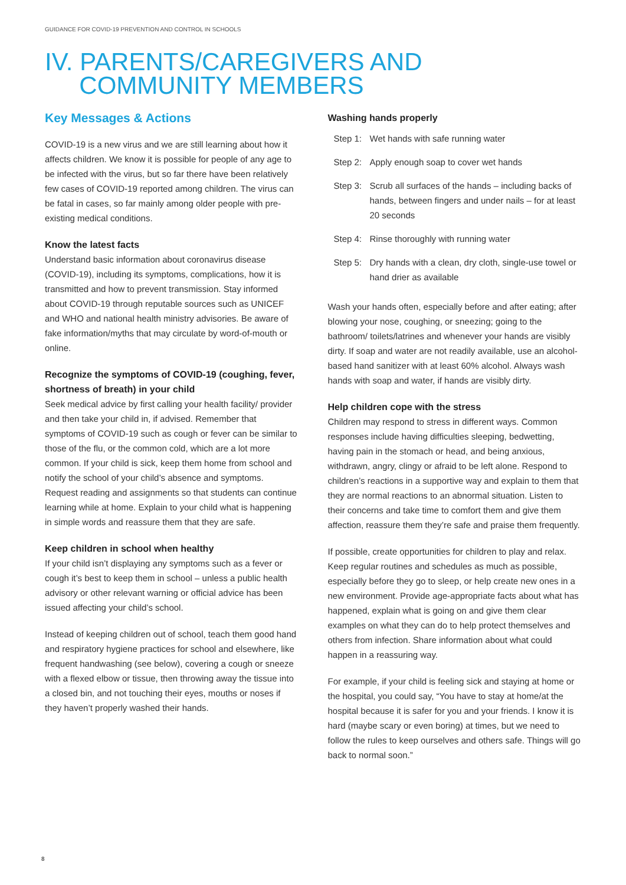GUIDANCE FOR COVID-19 PREVENTION AND CONTROL IN SCHOOLS
IV. PARENTS/CAREGIVERS AND
COMMUNITY MEMBERS
Key Messages & Actions
COVID-19 is a new virus and we are still learning about how it affects children. We know it is possible for people of any age to be infected with the virus, but so far there have been relatively few cases of COVID-19 reported among children. The virus can be fatal in cases, so far mainly among older people with pre-existing medical conditions.
Know the latest facts
Understand basic information about coronavirus disease (COVID-19), including its symptoms, complications, how it is transmitted and how to prevent transmission. Stay informed about COVID-19 through reputable sources such as UNICEF and WHO and national health ministry advisories. Be aware of fake information/myths that may circulate by word-of-mouth or online.
Recognize the symptoms of COVID-19 (coughing, fever, shortness of breath) in your child
Seek medical advice by first calling your health facility/ provider and then take your child in, if advised. Remember that symptoms of COVID-19 such as cough or fever can be similar to those of the flu, or the common cold, which are a lot more common. If your child is sick, keep them home from school and notify the school of your child’s absence and symptoms. Request reading and assignments so that students can continue learning while at home. Explain to your child what is happening in simple words and reassure them that they are safe.
Keep children in school when healthy
If your child isn’t displaying any symptoms such as a fever or cough it’s best to keep them in school – unless a public health advisory or other relevant warning or official advice has been issued affecting your child’s school.
Instead of keeping children out of school, teach them good hand and respiratory hygiene practices for school and elsewhere, like frequent handwashing (see below), covering a cough or sneeze with a flexed elbow or tissue, then throwing away the tissue into a closed bin, and not touching their eyes, mouths or noses if they haven’t properly washed their hands.
Washing hands properly
Step 1:
Wet hands with safe running water
Step 2:
Apply enough soap to cover wet hands
Step 3:
Scrub all surfaces of the hands – including backs of hands, between fingers and under nails – for at least 20 seconds
Step 4:
Rinse thoroughly with running water
Step 5:
Dry hands with a clean, dry cloth, single-use towel or hand drier as available
Wash your hands often, especially before and after eating; after blowing your nose, coughing, or sneezing; going to the bathroom/ toilets/latrines and whenever your hands are visibly dirty. If soap and water are not readily available, use an alcohol-based hand sanitizer with at least 60% alcohol. Always wash hands with soap and water, if hands are visibly dirty.
Help children cope with the stress
Children may respond to stress in different ways. Common responses include having difficulties sleeping, bedwetting, having pain in the stomach or head, and being anxious, withdrawn, angry, clingy or afraid to be left alone. Respond to children’s reactions in a supportive way and explain to them that they are normal reactions to an abnormal situation. Listen to their concerns and take time to comfort them and give them affection, reassure them they’re safe and praise them frequently.
If possible, create opportunities for children to play and relax. Keep regular routines and schedules as much as possible, especially before they go to sleep, or help create new ones in a new environment. Provide age-appropriate facts about what has happened, explain what is going on and give them clear examples on what they can do to help protect themselves and others from infection. Share information about what could happen in a reassuring way.
For example, if your child is feeling sick and staying at home or the hospital, you could say, “You have to stay at home/at the hospital because it is safer for you and your friends. I know it is hard (maybe scary or even boring) at times, but we need to follow the rules to keep ourselves and others safe. Things will go back to normal soon.”
8